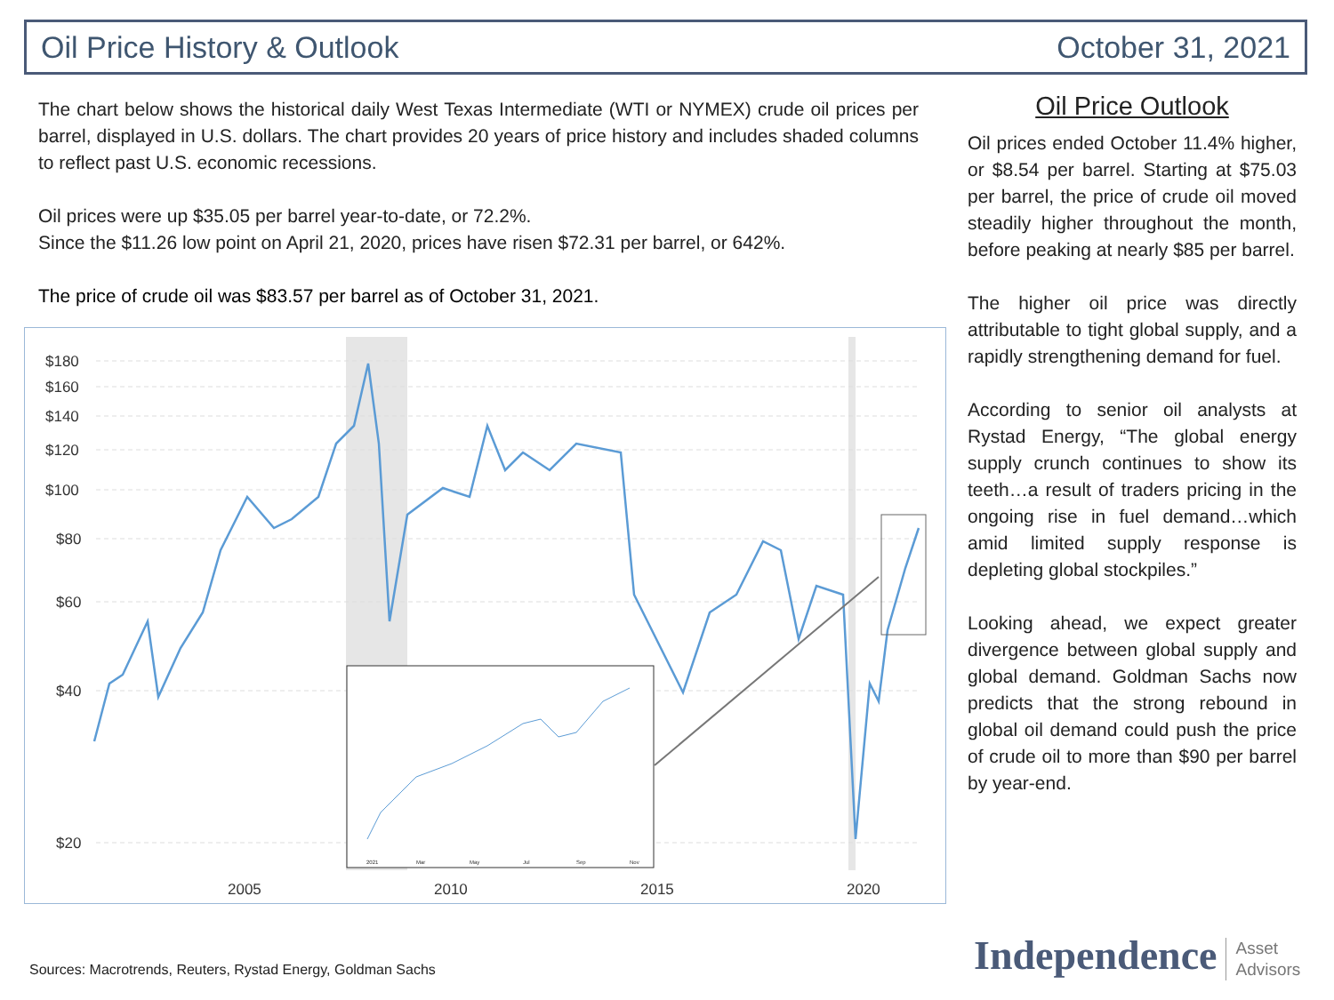Oil Price History & Outlook October 31, 2021
The chart below shows the historical daily West Texas Intermediate (WTI or NYMEX) crude oil prices per barrel, displayed in U.S. dollars. The chart provides 20 years of price history and includes shaded columns to reflect past U.S. economic recessions.
Oil prices were up $35.05 per barrel year-to-date, or 72.2%.
Since the $11.26 low point on April 21, 2020, prices have risen $72.31 per barrel, or 642%.
The price of crude oil was $83.57 per barrel as of October 31, 2021.
$180
$160
$140
$120
$100
$80
$60
$40
$20
2005
2010
2015
2020
2021
Mar
May
Jul
Sep
Nov
Oil Price Outlook
Oil prices ended October 11.4% higher, or $8.54 per barrel. Starting at $75.03 per barrel, the price of crude oil moved steadily higher throughout the month, before peaking at nearly $85 per barrel.
The higher oil price was directly attributable to tight global supply, and a rapidly strengthening demand for fuel.
According to senior oil analysts at Rystad Energy, “The global energy supply crunch continues to show its teeth…a result of traders pricing in the ongoing rise in fuel demand…which amid limited supply response is depleting global stockpiles.”
Looking ahead, we expect greater divergence between global supply and global demand. Goldman Sachs now predicts that the strong rebound in global oil demand could push the price of crude oil to more than $90 per barrel by year-end.
Sources: Macrotrends, Reuters, Rystad Energy, Goldman Sachs
Independence Asset
Advisors